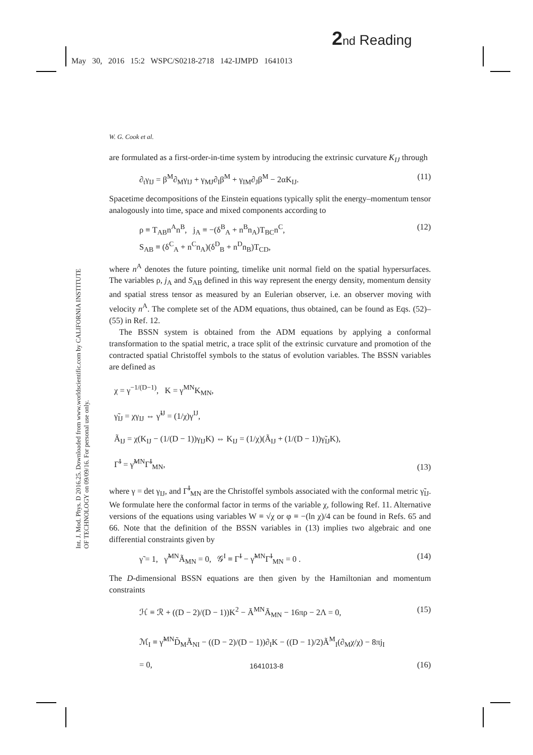2 nd Reading
May 30, 2016 15:2 WSPC/S0218-2718 142-IJMPD 1641013
Int. J. Mod. Phys. D 2016.25. Downloaded from www.worldscientific.com by CALIFORNIA INSTITUTE OF TECHNOLOGY on 09/09/16. For personal use only.
W. G. Cook et al.
are formulated as a first-order-in-time system by introducing the extrinsic curvature K<sub>IJ</sub> through
∂<sub>t</sub>γ<sub>IJ</sub> = β<sup>M</sup>∂<sub>M</sub>γ<sub>IJ</sub> + γ<sub>MJ</sub>∂<sub>I</sub>β<sup>M</sup> + γ<sub>IM</sub>∂<sub>J</sub>β<sup>M</sup> − 2αK<sub>IJ</sub>. (11)
Spacetime decompositions of the Einstein equations typically split the energy–momentum tensor analogously into time, space and mixed components according to
ρ ≡ T<sub>AB</sub>n<sup>A</sup>n<sup>B</sup>, j<sub>A</sub> ≡ −(δ<sup>B</sup><sub>A</sub> + n<sup>B</sup>n<sub>A</sub>)T<sub>BC</sub>n<sup>C</sup>,
S<sub>AB</sub> ≡ (δ<sup>C</sup><sub>A</sub> + n<sup>C</sup>n<sub>A</sub>)(δ<sup>D</sup><sub>B</sub> + n<sup>D</sup>n<sub>B</sub>)T<sub>CD</sub>, (12)
where n<sup>A</sup> denotes the future pointing, timelike unit normal field on the spatial hypersurfaces. The variables ρ, j<sub>A</sub> and S<sub>AB</sub> defined in this way represent the energy density, momentum density and spatial stress tensor as measured by an Eulerian observer, i.e. an observer moving with velocity n<sup>A</sup>. The complete set of the ADM equations, thus obtained, can be found as Eqs. (52)–(55) in Ref. 12.
The BSSN system is obtained from the ADM equations by applying a conformal transformation to the spatial metric, a trace split of the extrinsic curvature and promotion of the contracted spatial Christoffel symbols to the status of evolution variables. The BSSN variables are defined as
χ = γ<sup>−1/(D−1)</sup>, K = γ<sup>MN</sup>K<sub>MN</sub>,
γ̃<sub>IJ</sub> = χγ<sub>IJ</sub> ⇔ γ̃<sup>IJ</sup> = (1/χ)γ<sup>IJ</sup>,
Ã<sub>IJ</sub> = χ(K<sub>IJ</sub> − (1/(D − 1))γ<sub>IJ</sub>K) ⇔ K<sub>IJ</sub> = (1/χ)(Ã<sub>IJ</sub> + (1/(D − 1))γ̃<sub>IJ</sub>K),
Γ̃<sup>I</sup> = γ̃<sup>MN</sup>Γ̃<sup>I</sup><sub>MN</sub>, (13)
where γ = det γ<sub>IJ</sub>, and Γ̃<sup>I</sup><sub>MN</sub> are the Christoffel symbols associated with the conformal metric γ̃<sub>IJ</sub>. We formulate here the conformal factor in terms of the variable χ, following Ref. 11. Alternative versions of the equations using variables W ≡ √χ or φ ≡ −(ln χ)/4 can be found in Refs. 65 and 66. Note that the definition of the BSSN variables in (13) implies two algebraic and one differential constraints given by
γ̃ = 1, γ̃<sup>MN</sup>Ã<sub>MN</sub> = 0, 𝒢<sup>I</sup> ≡ Γ̃<sup>I</sup> − γ̃<sup>MN</sup>Γ̃<sup>I</sup><sub>MN</sub> = 0 . (14)
The D-dimensional BSSN equations are then given by the Hamiltonian and momentum constraints
ℋ ≡ ℛ + ((D − 2)/(D − 1))K<sup>2</sup> − Ã<sup>MN</sup>Ã<sub>MN</sub> − 16πρ − 2Λ = 0, (15)
ℳ<sub>I</sub> ≡ γ̃<sup>MN</sup>D̃<sub>M</sub>Ã<sub>NI</sub> − ((D − 2)/(D − 1))∂<sub>I</sub>K − ((D − 1)/2)Ã<sup>M</sup><sub>I</sub>(∂<sub>M</sub>χ/χ) − 8πj<sub>I</sub>
= 0, (16)
1641013-8